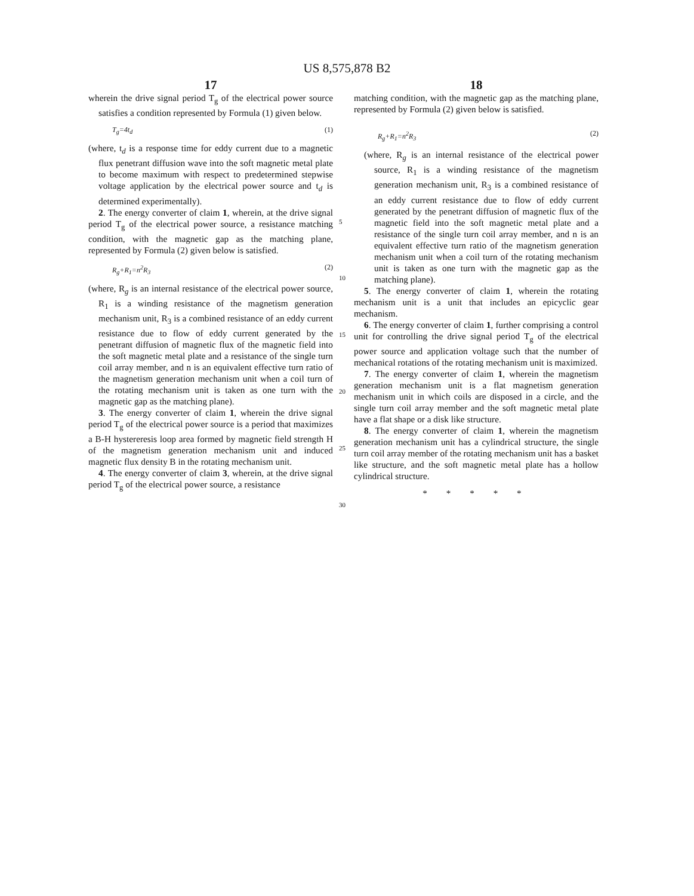US 8,575,878 B2
17
wherein the drive signal period T<sub>g</sub> of the electrical power source satisfies a condition represented by Formula (1) given below.
T<sub>g</sub>=4t<sub>d</sub> (1)
(where, t<sub>d</sub> is a response time for eddy current due to a magnetic flux penetrant diffusion wave into the soft magnetic metal plate to become maximum with respect to predetermined stepwise voltage application by the electrical power source and t<sub>d</sub> is determined experimentally).
2. The energy converter of claim 1, wherein, at the drive signal period T<sub>g</sub> of the electrical power source, a resistance matching condition, with the magnetic gap as the matching plane, represented by Formula (2) given below is satisfied.
R<sub>g</sub>+R<sub>1</sub>=n<sup>2</sup>R<sub>3</sub> (2)
(where, R<sub>g</sub> is an internal resistance of the electrical power source, R<sub>1</sub> is a winding resistance of the magnetism generation mechanism unit, R<sub>3</sub> is a combined resistance of an eddy current resistance due to flow of eddy current generated by the penetrant diffusion of magnetic flux of the magnetic field into the soft magnetic metal plate and a resistance of the single turn coil array member, and n is an equivalent effective turn ratio of the magnetism generation mechanism unit when a coil turn of the rotating mechanism unit is taken as one turn with the magnetic gap as the matching plane).
3. The energy converter of claim 1, wherein the drive signal period T<sub>g</sub> of the electrical power source is a period that maximizes a B-H hystereresis loop area formed by magnetic field strength H of the magnetism generation mechanism unit and induced magnetic flux density B in the rotating mechanism unit.
4. The energy converter of claim 3, wherein, at the drive signal period T<sub>g</sub> of the electrical power source, a resistance
5
10
15
20
25
30
18
matching condition, with the magnetic gap as the matching plane, represented by Formula (2) given below is satisfied.
R<sub>g</sub>+R<sub>1</sub>=n<sup>2</sup>R<sub>3</sub> (2)
(where, R<sub>g</sub> is an internal resistance of the electrical power source, R<sub>1</sub> is a winding resistance of the magnetism generation mechanism unit, R<sub>3</sub> is a combined resistance of an eddy current resistance due to flow of eddy current generated by the penetrant diffusion of magnetic flux of the magnetic field into the soft magnetic metal plate and a resistance of the single turn coil array member, and n is an equivalent effective turn ratio of the magnetism generation mechanism unit when a coil turn of the rotating mechanism unit is taken as one turn with the magnetic gap as the matching plane).
5. The energy converter of claim 1, wherein the rotating mechanism unit is a unit that includes an epicyclic gear mechanism.
6. The energy converter of claim 1, further comprising a control unit for controlling the drive signal period T<sub>g</sub> of the electrical power source and application voltage such that the number of mechanical rotations of the rotating mechanism unit is maximized.
7. The energy converter of claim 1, wherein the magnetism generation mechanism unit is a flat magnetism generation mechanism unit in which coils are disposed in a circle, and the single turn coil array member and the soft magnetic metal plate have a flat shape or a disk like structure.
8. The energy converter of claim 1, wherein the magnetism generation mechanism unit has a cylindrical structure, the single turn coil array member of the rotating mechanism unit has a basket like structure, and the soft magnetic metal plate has a hollow cylindrical structure.
* * * * *